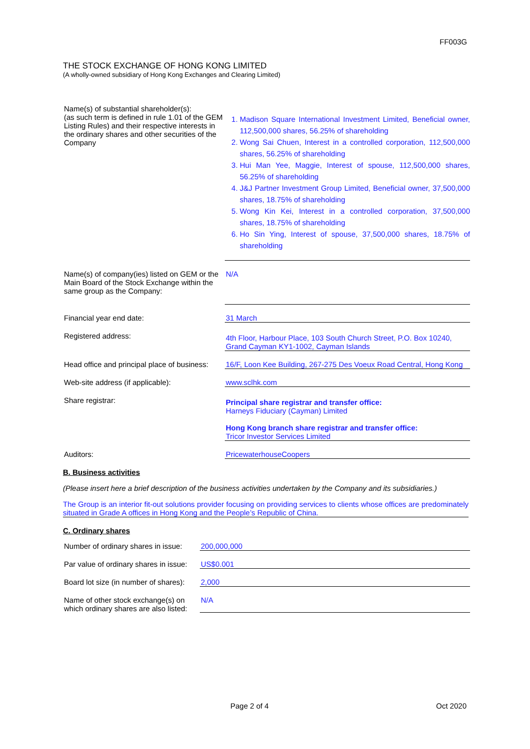FF003G
THE STOCK EXCHANGE OF HONG KONG LIMITED
(A wholly-owned subsidiary of Hong Kong Exchanges and Clearing Limited)
| Name(s) of substantial shareholder(s): (as such term is defined in rule 1.01 of the GEM Listing Rules) and their respective interests in the ordinary shares and other securities of the Company | 1. Madison Square International Investment Limited, Beneficial owner, 112,500,000 shares, 56.25% of shareholding 2. Wong Sai Chuen, Interest in a controlled corporation, 112,500,000 shares, 56.25% of shareholding 3. Hui Man Yee, Maggie, Interest of spouse, 112,500,000 shares, 56.25% of shareholding 4. J&J Partner Investment Group Limited, Beneficial owner, 37,500,000 shares, 18.75% of shareholding 5. Wong Kin Kei, Interest in a controlled corporation, 37,500,000 shares, 18.75% of shareholding 6. Ho Sin Ying, Interest of spouse, 37,500,000 shares, 18.75% of shareholding |
| Name(s) of company(ies) listed on GEM or the Main Board of the Stock Exchange within the same group as the Company: | N/A |
| Financial year end date: | 31 March |
| Registered address: | 4th Floor, Harbour Place, 103 South Church Street, P.O. Box 10240, Grand Cayman KY1-1002, Cayman Islands |
| Head office and principal place of business: | 16/F, Loon Kee Building, 267-275 Des Voeux Road Central, Hong Kong |
| Web-site address (if applicable): | www.sclhk.com |
| Share registrar: | Principal share registrar and transfer office: Harneys Fiduciary (Cayman) Limited Hong Kong branch share registrar and transfer office: Tricor Investor Services Limited |
| Auditors: | PricewaterhouseCoopers |
B. Business activities
(Please insert here a brief description of the business activities undertaken by the Company and its subsidiaries.)
The Group is an interior fit-out solutions provider focusing on providing services to clients whose offices are predominately situated in Grade A offices in Hong Kong and the People’s Republic of China.
C. Ordinary shares
| Number of ordinary shares in issue: | 200,000,000 |
| Par value of ordinary shares in issue: | US$0.001 |
| Board lot size (in number of shares): | 2,000 |
| Name of other stock exchange(s) on which ordinary shares are also listed: | N/A |
Page 2 of 4 Oct 2020